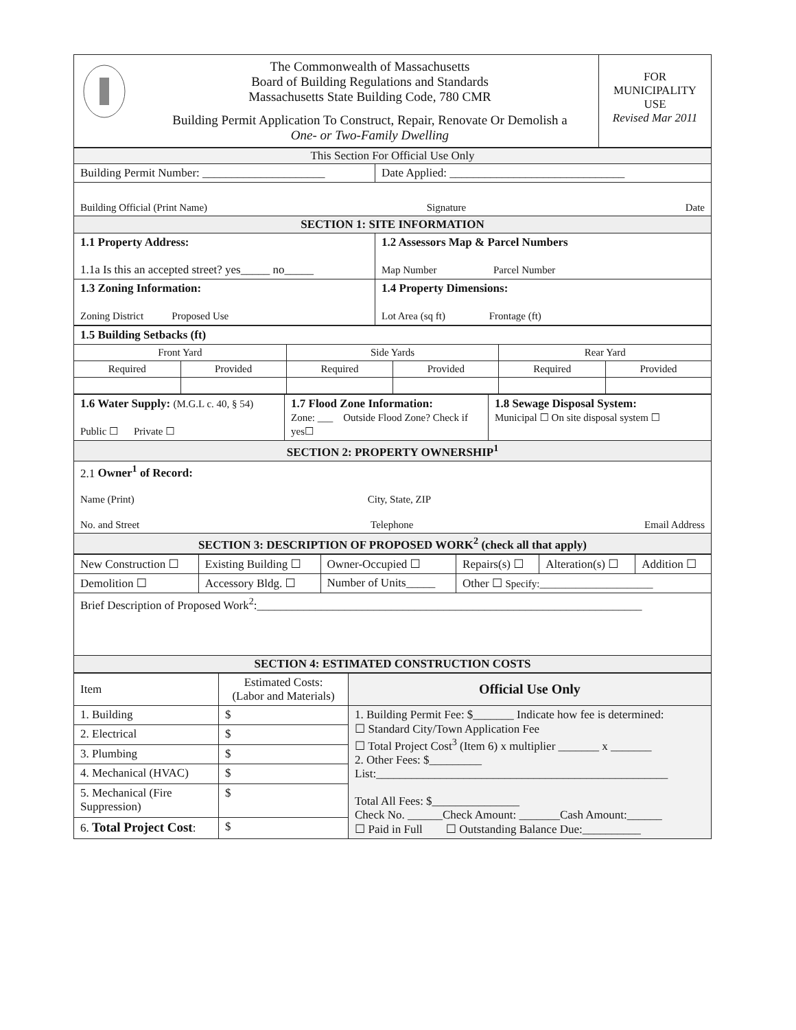| | The Commonwealth of Massachusetts Board of Building Regulations and Standards Massachusetts State Building Code, 780 CMR Building Permit Application To Construct, Repair, Renovate Or Demolish a One- or Two-Family Dwelling | FOR MUNICIPALITY USE Revised Mar 2011 |
| This Section For Official Use Only | |
| Building Permit Number: _____________________ | Date Applied: ______________________________ |
| Building Official (Print Name) Signature Date | |
| SECTION 1: SITE INFORMATION | |
| 1.1 Property Address: 1.1a Is this an accepted street? yes_____ no_____ | 1.2 Assessors Map & Parcel Numbers Map Number Parcel Number |
| 1.3 Zoning Information: Zoning District Proposed Use | 1.4 Property Dimensions: Lot Area (sq ft) Frontage (ft) |
| 1.5 Building Setbacks (ft) | | | | | |
| Front Yard | | Side Yards | | Rear Yard | |
| Required | Provided | Required | Provided | Required | Provided |
| 1.6 Water Supply: (M.G.L c. 40, § 54) Public ☐ Private ☐ | 1.7 Flood Zone Information: Zone: ___ Outside Flood Zone? Check if yes☐ | 1.8 Sewage Disposal System: Municipal ☐ On site disposal system ☐ |
| SECTION 2: PROPERTY OWNERSHIP<sup>1</sup> | | |
| 2.1 Owner<sup>1</sup> of Record: Name (Print) City, State, ZIP No. and Street Telephone Email Address | | |
| SECTION 3: DESCRIPTION OF PROPOSED WORK<sup>2</sup> (check all that apply) | | |
| New Construction ☐ | Existing Building ☐ | Owner-Occupied ☐ | Repairs(s) ☐ | Alteration(s) ☐ | Addition ☐ |
| Demolition ☐ | Accessory Bldg. ☐ | Number of Units_____ | Other ☐ Specify:______________________ | | |
| Brief Description of Proposed Work<sup>2</sup>:__________________________________________________________________ | | | | | |
| SECTION 4: ESTIMATED CONSTRUCTION COSTS | | | | | |
| Item | Estimated Costs: (Labor and Materials) | Official Use Only |
| 1. Building | $ | 1. Building Permit Fee: $_______ Indicate how fee is determined: ☐ Standard City/Town Application Fee ☐ Total Project Cost<sup>3</sup> (Item 6) x multiplier _______ x _______ 2. Other Fees: $_________ List:__________________________________________________ Total All Fees: $_______________ Check No. ______Check Amount: _______Cash Amount:______ ☐ Paid in Full ☐ Outstanding Balance Due:__________ |
| 2. Electrical | $ | |
| 3. Plumbing | $ | |
| 4. Mechanical (HVAC) | $ | |
| 5. Mechanical (Fire Suppression) | $ | |
| 6. Total Project Cost : | $ | |